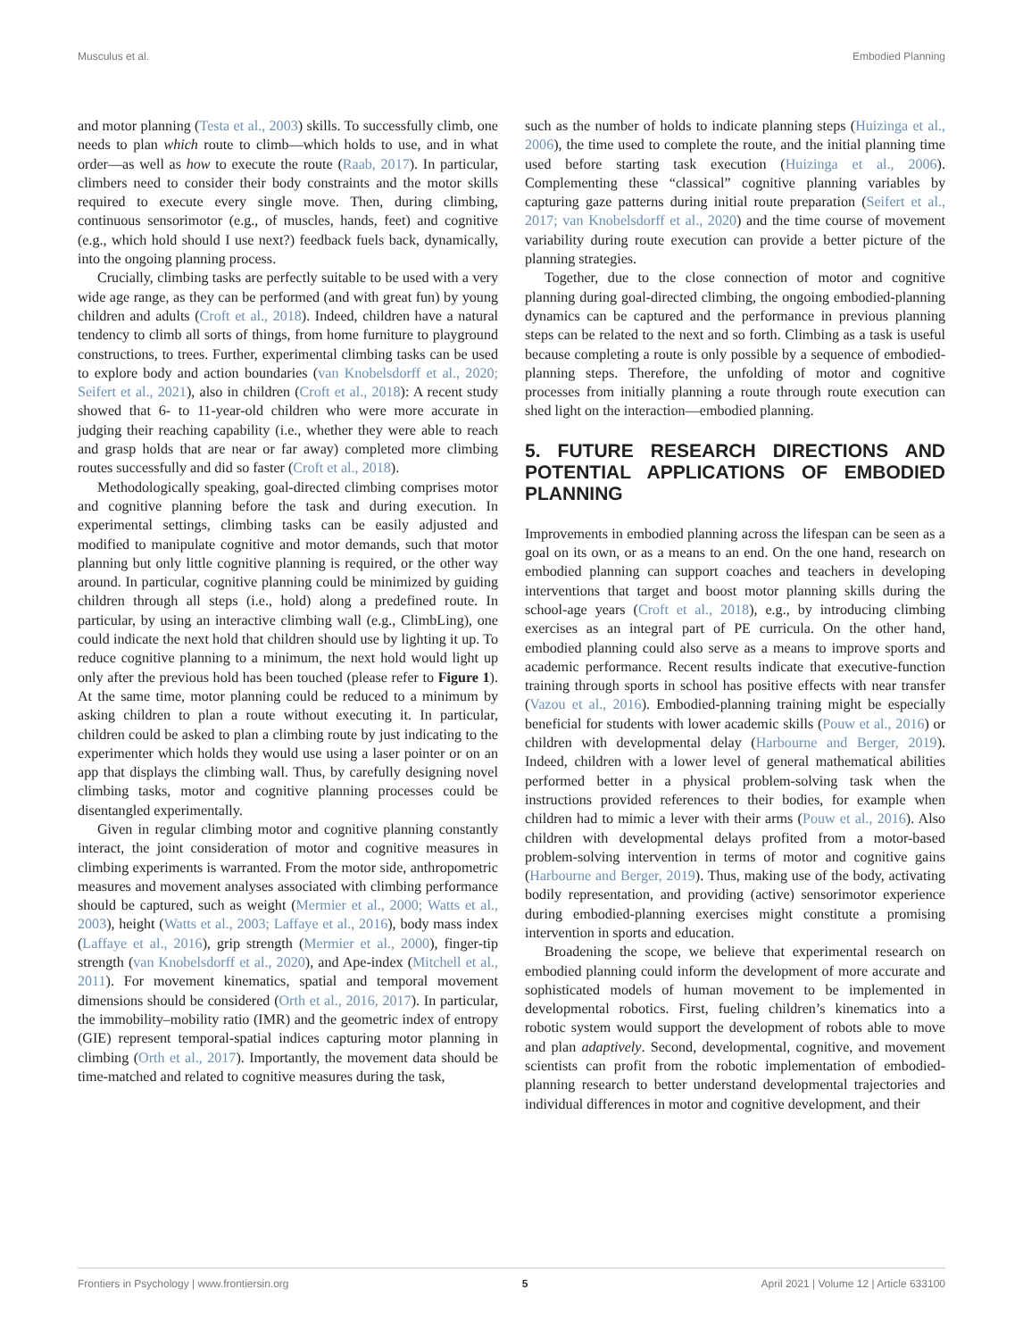Musculus et al. Embodied Planning
and motor planning (Testa et al., 2003) skills. To successfully climb, one needs to plan which route to climb—which holds to use, and in what order—as well as how to execute the route (Raab, 2017). In particular, climbers need to consider their body constraints and the motor skills required to execute every single move. Then, during climbing, continuous sensorimotor (e.g., of muscles, hands, feet) and cognitive (e.g., which hold should I use next?) feedback fuels back, dynamically, into the ongoing planning process.
Crucially, climbing tasks are perfectly suitable to be used with a very wide age range, as they can be performed (and with great fun) by young children and adults (Croft et al., 2018). Indeed, children have a natural tendency to climb all sorts of things, from home furniture to playground constructions, to trees. Further, experimental climbing tasks can be used to explore body and action boundaries (van Knobelsdorff et al., 2020; Seifert et al., 2021), also in children (Croft et al., 2018): A recent study showed that 6- to 11-year-old children who were more accurate in judging their reaching capability (i.e., whether they were able to reach and grasp holds that are near or far away) completed more climbing routes successfully and did so faster (Croft et al., 2018).
Methodologically speaking, goal-directed climbing comprises motor and cognitive planning before the task and during execution. In experimental settings, climbing tasks can be easily adjusted and modified to manipulate cognitive and motor demands, such that motor planning but only little cognitive planning is required, or the other way around. In particular, cognitive planning could be minimized by guiding children through all steps (i.e., hold) along a predefined route. In particular, by using an interactive climbing wall (e.g., ClimbLing), one could indicate the next hold that children should use by lighting it up. To reduce cognitive planning to a minimum, the next hold would light up only after the previous hold has been touched (please refer to Figure 1). At the same time, motor planning could be reduced to a minimum by asking children to plan a route without executing it. In particular, children could be asked to plan a climbing route by just indicating to the experimenter which holds they would use using a laser pointer or on an app that displays the climbing wall. Thus, by carefully designing novel climbing tasks, motor and cognitive planning processes could be disentangled experimentally.
Given in regular climbing motor and cognitive planning constantly interact, the joint consideration of motor and cognitive measures in climbing experiments is warranted. From the motor side, anthropometric measures and movement analyses associated with climbing performance should be captured, such as weight (Mermier et al., 2000; Watts et al., 2003), height (Watts et al., 2003; Laffaye et al., 2016), body mass index (Laffaye et al., 2016), grip strength (Mermier et al., 2000), finger-tip strength (van Knobelsdorff et al., 2020), and Ape-index (Mitchell et al., 2011). For movement kinematics, spatial and temporal movement dimensions should be considered (Orth et al., 2016, 2017). In particular, the immobility–mobility ratio (IMR) and the geometric index of entropy (GIE) represent temporal-spatial indices capturing motor planning in climbing (Orth et al., 2017). Importantly, the movement data should be time-matched and related to cognitive measures during the task,
such as the number of holds to indicate planning steps (Huizinga et al., 2006), the time used to complete the route, and the initial planning time used before starting task execution (Huizinga et al., 2006). Complementing these “classical” cognitive planning variables by capturing gaze patterns during initial route preparation (Seifert et al., 2017; van Knobelsdorff et al., 2020) and the time course of movement variability during route execution can provide a better picture of the planning strategies.
Together, due to the close connection of motor and cognitive planning during goal-directed climbing, the ongoing embodied-planning dynamics can be captured and the performance in previous planning steps can be related to the next and so forth. Climbing as a task is useful because completing a route is only possible by a sequence of embodied-planning steps. Therefore, the unfolding of motor and cognitive processes from initially planning a route through route execution can shed light on the interaction—embodied planning.
5. FUTURE RESEARCH DIRECTIONS AND POTENTIAL APPLICATIONS OF EMBODIED PLANNING
Improvements in embodied planning across the lifespan can be seen as a goal on its own, or as a means to an end. On the one hand, research on embodied planning can support coaches and teachers in developing interventions that target and boost motor planning skills during the school-age years (Croft et al., 2018), e.g., by introducing climbing exercises as an integral part of PE curricula. On the other hand, embodied planning could also serve as a means to improve sports and academic performance. Recent results indicate that executive-function training through sports in school has positive effects with near transfer (Vazou et al., 2016). Embodied-planning training might be especially beneficial for students with lower academic skills (Pouw et al., 2016) or children with developmental delay (Harbourne and Berger, 2019). Indeed, children with a lower level of general mathematical abilities performed better in a physical problem-solving task when the instructions provided references to their bodies, for example when children had to mimic a lever with their arms (Pouw et al., 2016). Also children with developmental delays profited from a motor-based problem-solving intervention in terms of motor and cognitive gains (Harbourne and Berger, 2019). Thus, making use of the body, activating bodily representation, and providing (active) sensorimotor experience during embodied-planning exercises might constitute a promising intervention in sports and education.
Broadening the scope, we believe that experimental research on embodied planning could inform the development of more accurate and sophisticated models of human movement to be implemented in developmental robotics. First, fueling children’s kinematics into a robotic system would support the development of robots able to move and plan adaptively. Second, developmental, cognitive, and movement scientists can profit from the robotic implementation of embodied-planning research to better understand developmental trajectories and individual differences in motor and cognitive development, and their
Frontiers in Psychology | www.frontiersin.org 5 April 2021 | Volume 12 | Article 633100